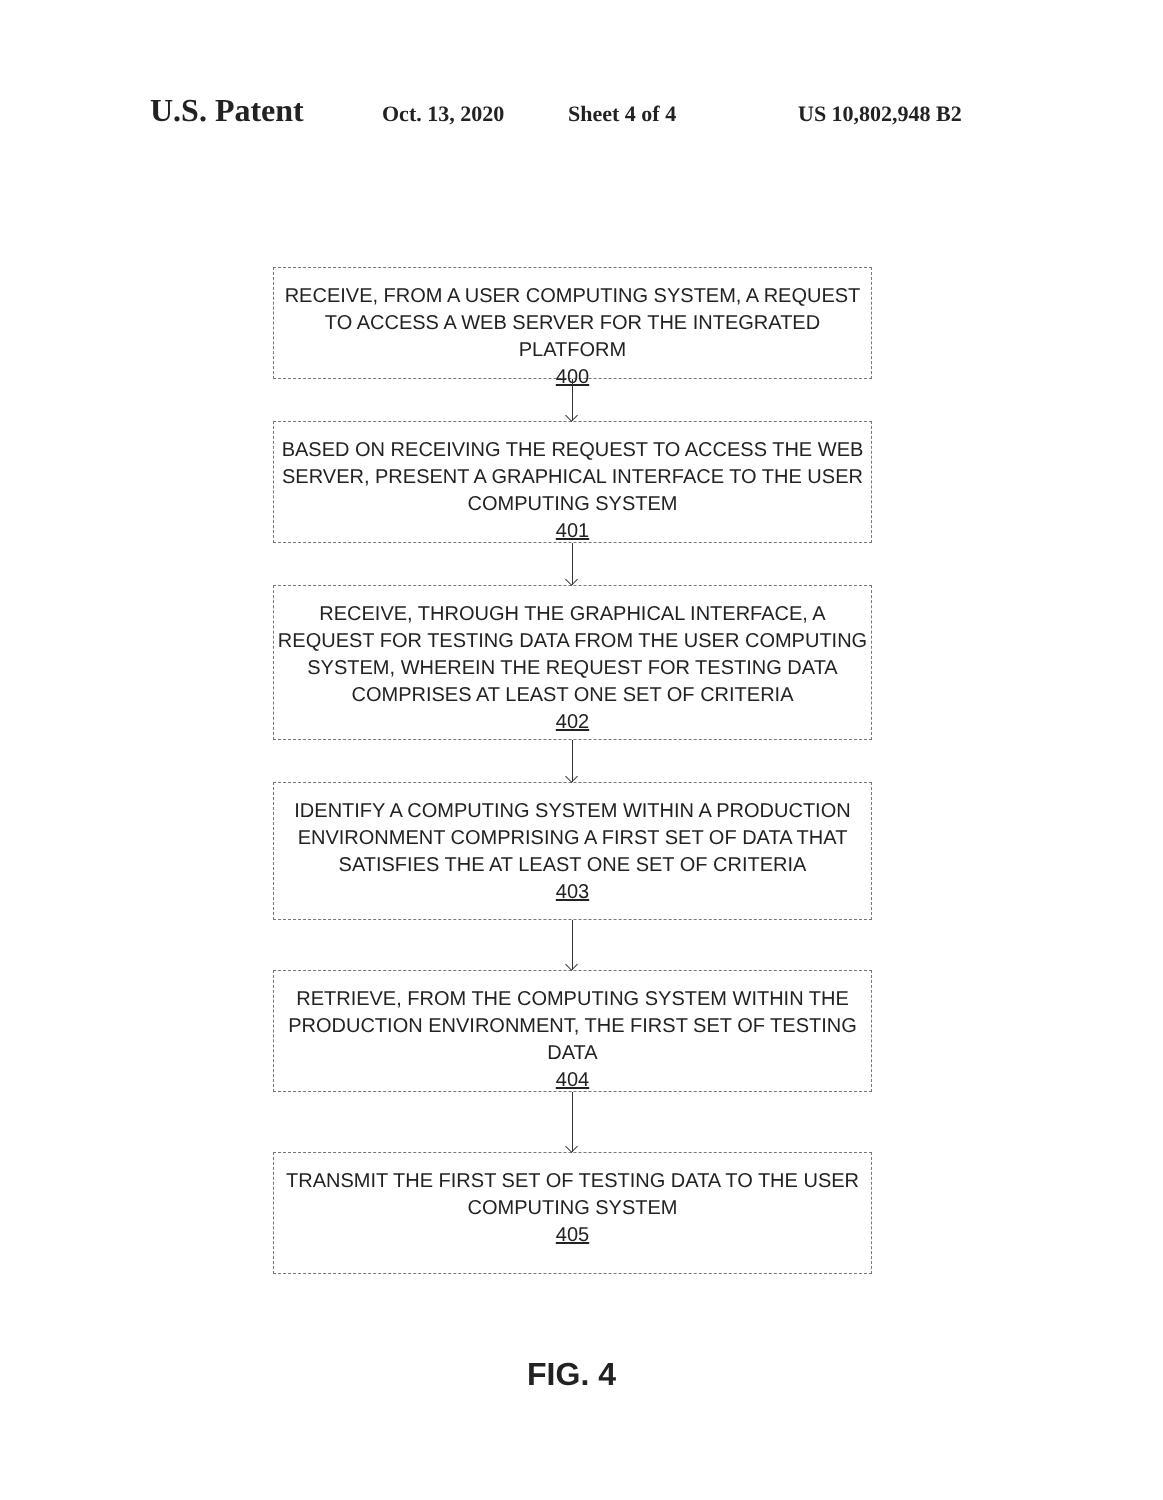U.S. Patent Oct. 13, 2020 Sheet 4 of 4 US 10,802,948 B2
RECEIVE, FROM A USER COMPUTING SYSTEM, A REQUEST TO ACCESS A WEB SERVER FOR THE INTEGRATED PLATFORM
400
BASED ON RECEIVING THE REQUEST TO ACCESS THE WEB SERVER, PRESENT A GRAPHICAL INTERFACE TO THE USER COMPUTING SYSTEM
401
RECEIVE, THROUGH THE GRAPHICAL INTERFACE, A REQUEST FOR TESTING DATA FROM THE USER COMPUTING SYSTEM, WHEREIN THE REQUEST FOR TESTING DATA COMPRISES AT LEAST ONE SET OF CRITERIA
402
IDENTIFY A COMPUTING SYSTEM WITHIN A PRODUCTION ENVIRONMENT COMPRISING A FIRST SET OF DATA THAT SATISFIES THE AT LEAST ONE SET OF CRITERIA
403
RETRIEVE, FROM THE COMPUTING SYSTEM WITHIN THE PRODUCTION ENVIRONMENT, THE FIRST SET OF TESTING DATA
404
TRANSMIT THE FIRST SET OF TESTING DATA TO THE USER COMPUTING SYSTEM
405
FIG. 4